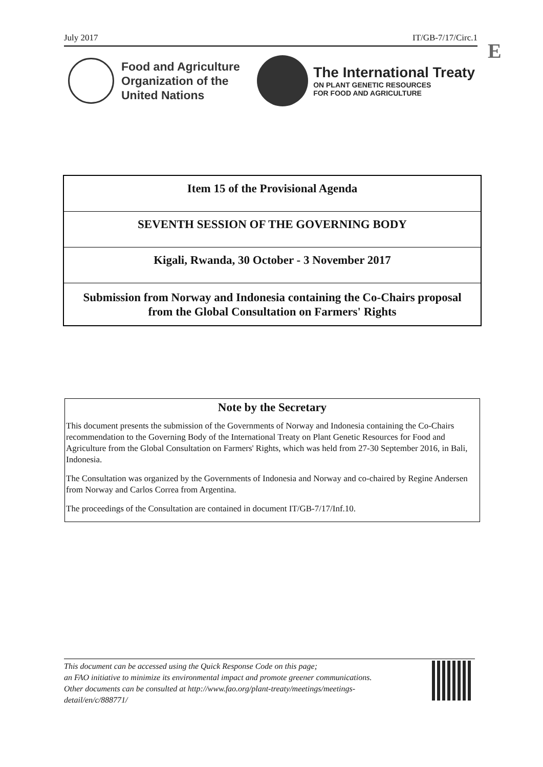July 2017 IT/GB-7/17/Circ.1
E
Food and Agriculture
Organization of the
United Nations
The International Treaty
ON PLANT GENETIC RESOURCES
FOR FOOD AND AGRICULTURE
Item 15 of the Provisional Agenda
SEVENTH SESSION OF THE GOVERNING BODY
Kigali, Rwanda, 30 October - 3 November 2017
Submission from Norway and Indonesia containing the Co-Chairs proposal
from the Global Consultation on Farmers' Rights
Note by the Secretary
This document presents the submission of the Governments of Norway and Indonesia containing the Co-Chairs recommendation to the Governing Body of the International Treaty on Plant Genetic Resources for Food and Agriculture from the Global Consultation on Farmers' Rights, which was held from 27-30 September 2016, in Bali, Indonesia.
The Consultation was organized by the Governments of Indonesia and Norway and co-chaired by Regine Andersen from Norway and Carlos Correa from Argentina.
The proceedings of the Consultation are contained in document IT/GB-7/17/Inf.10.
This document can be accessed using the Quick Response Code on this page;
an FAO initiative to minimize its environmental impact and promote greener communications.
Other documents can be consulted at http://www.fao.org/plant-treaty/meetings/meetings-
detail/en/c/888771/